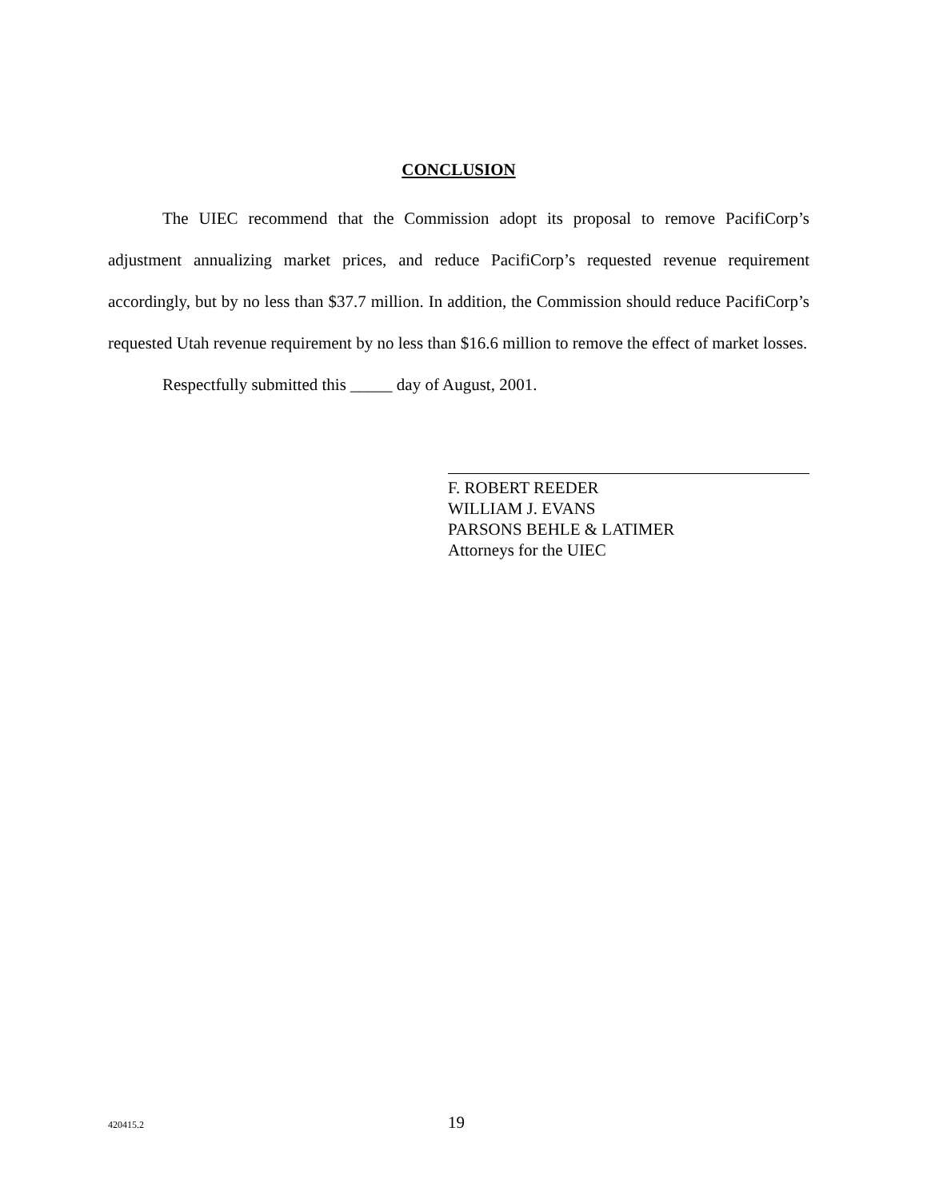CONCLUSION
The UIEC recommend that the Commission adopt its proposal to remove PacifiCorp’s adjustment annualizing market prices, and reduce PacifiCorp’s requested revenue requirement accordingly, but by no less than $37.7 million. In addition, the Commission should reduce PacifiCorp’s requested Utah revenue requirement by no less than $16.6 million to remove the effect of market losses.
Respectfully submitted this _____ day of August, 2001.
F. ROBERT REEDER
WILLIAM J. EVANS
PARSONS BEHLE & LATIMER
Attorneys for the UIEC
420415.2 19